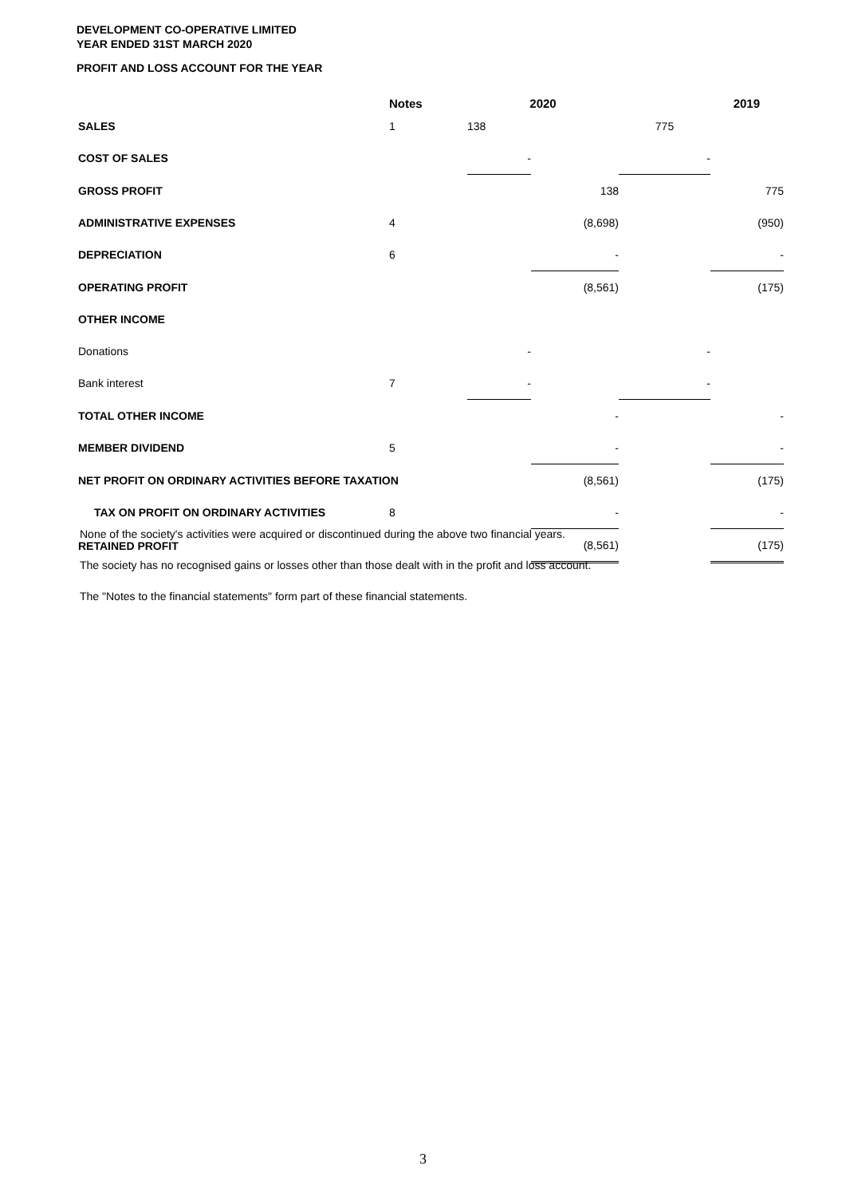DEVELOPMENT CO-OPERATIVE LIMITED
YEAR ENDED 31ST MARCH 2020
PROFIT AND LOSS ACCOUNT FOR THE YEAR
| | Notes | 2020 | | 2019 | |
| --- | --- | --- | --- | --- | --- |
| SALES | 1 | 138 | | 775 | |
| COST OF SALES | | - | | - | |
| GROSS PROFIT | | | 138 | | 775 |
| ADMINISTRATIVE EXPENSES | 4 | | (8,698) | | (950) |
| DEPRECIATION | 6 | | - | | - |
| OPERATING PROFIT | | | (8,561) | | (175) |
| OTHER INCOME | | | | | |
| Donations | | - | | - | |
| Bank interest | 7 | - | | - | |
| TOTAL OTHER INCOME | | | - | | - |
| MEMBER DIVIDEND | 5 | | - | | - |
| NET PROFIT ON ORDINARY ACTIVITIES BEFORE TAXATION | | | (8,561) | | (175) |
| TAX ON PROFIT ON ORDINARY ACTIVITIES | 8 | | - | | - |
| RETAINED PROFIT | | | (8,561) | | (175) |
None of the society's activities were acquired or discontinued during the above two financial years.
The society has no recognised gains or losses other than those dealt with in the profit and loss account.
The "Notes to the financial statements" form part of these financial statements.
3